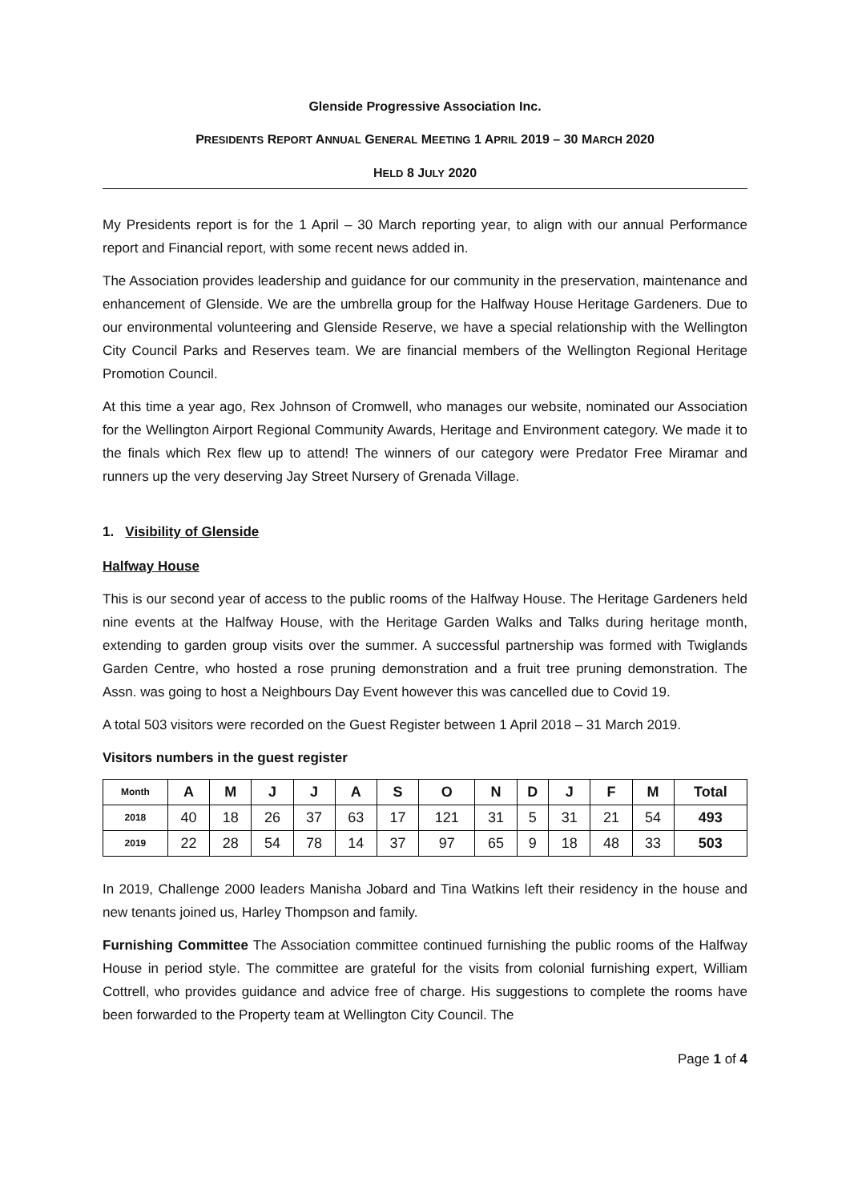Glenside Progressive Association Inc.
PRESIDENTS REPORT ANNUAL GENERAL MEETING 1 APRIL 2019 – 30 MARCH 2020
HELD 8 JULY 2020
My Presidents report is for the 1 April – 30 March reporting year, to align with our annual Performance report and Financial report, with some recent news added in.
The Association provides leadership and guidance for our community in the preservation, maintenance and enhancement of Glenside. We are the umbrella group for the Halfway House Heritage Gardeners. Due to our environmental volunteering and Glenside Reserve, we have a special relationship with the Wellington City Council Parks and Reserves team. We are financial members of the Wellington Regional Heritage Promotion Council.
At this time a year ago, Rex Johnson of Cromwell, who manages our website, nominated our Association for the Wellington Airport Regional Community Awards, Heritage and Environment category. We made it to the finals which Rex flew up to attend! The winners of our category were Predator Free Miramar and runners up the very deserving Jay Street Nursery of Grenada Village.
1. Visibility of Glenside
Halfway House
This is our second year of access to the public rooms of the Halfway House. The Heritage Gardeners held nine events at the Halfway House, with the Heritage Garden Walks and Talks during heritage month, extending to garden group visits over the summer. A successful partnership was formed with Twiglands Garden Centre, who hosted a rose pruning demonstration and a fruit tree pruning demonstration. The Assn. was going to host a Neighbours Day Event however this was cancelled due to Covid 19.
A total 503 visitors were recorded on the Guest Register between 1 April 2018 – 31 March 2019.
Visitors numbers in the guest register
| Month | A | M | J | J | A | S | O | N | D | J | F | M | Total |
| --- | --- | --- | --- | --- | --- | --- | --- | --- | --- | --- | --- | --- | --- |
| 2018 | 40 | 18 | 26 | 37 | 63 | 17 | 121 | 31 | 5 | 31 | 21 | 54 | 493 |
| 2019 | 22 | 28 | 54 | 78 | 14 | 37 | 97 | 65 | 9 | 18 | 48 | 33 | 503 |
In 2019, Challenge 2000 leaders Manisha Jobard and Tina Watkins left their residency in the house and new tenants joined us, Harley Thompson and family.
Furnishing Committee The Association committee continued furnishing the public rooms of the Halfway House in period style. The committee are grateful for the visits from colonial furnishing expert, William Cottrell, who provides guidance and advice free of charge. His suggestions to complete the rooms have been forwarded to the Property team at Wellington City Council. The
Page 1 of 4